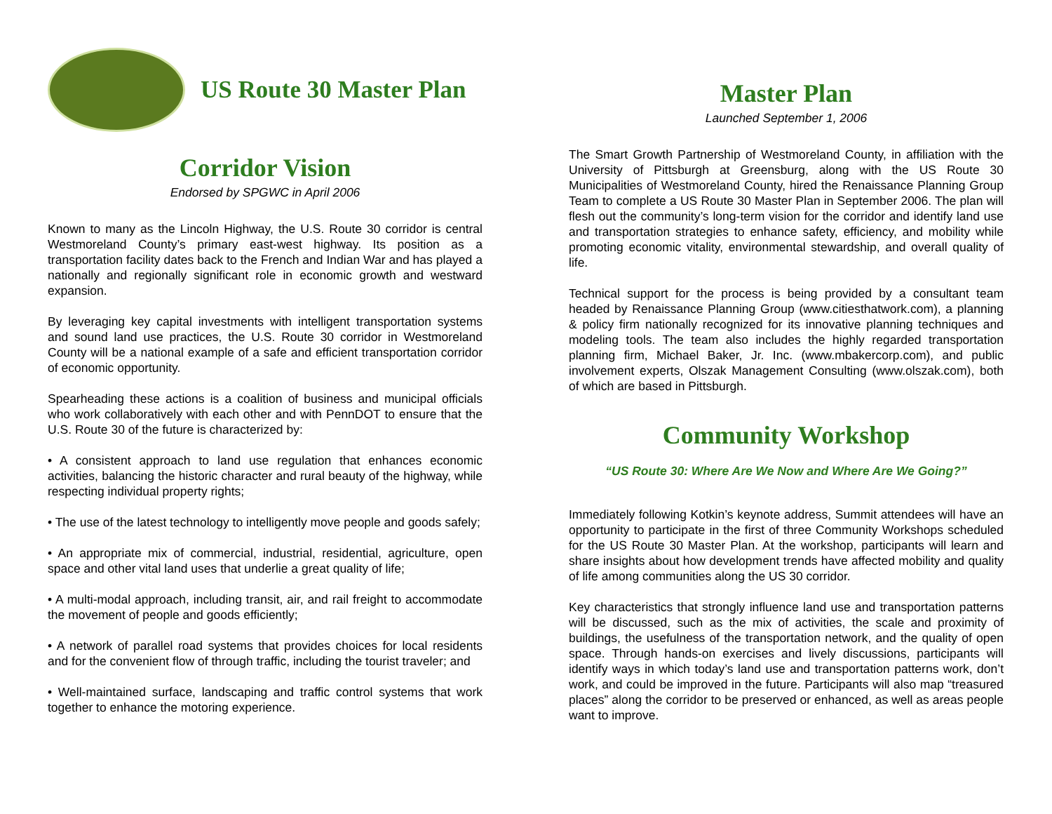US Route 30 Master Plan
Corridor Vision
Endorsed by SPGWC in April 2006
Known to many as the Lincoln Highway, the U.S. Route 30 corridor is central Westmoreland County’s primary east-west highway. Its position as a transportation facility dates back to the French and Indian War and has played a nationally and regionally significant role in economic growth and westward expansion.
By leveraging key capital investments with intelligent transportation systems and sound land use practices, the U.S. Route 30 corridor in Westmoreland County will be a national example of a safe and efficient transportation corridor of economic opportunity.
Spearheading these actions is a coalition of business and municipal officials who work collaboratively with each other and with PennDOT to ensure that the U.S. Route 30 of the future is characterized by:
• A consistent approach to land use regulation that enhances economic activities, balancing the historic character and rural beauty of the highway, while respecting individual property rights;
• The use of the latest technology to intelligently move people and goods safely;
• An appropriate mix of commercial, industrial, residential, agriculture, open space and other vital land uses that underlie a great quality of life;
• A multi-modal approach, including transit, air, and rail freight to accommodate the movement of people and goods efficiently;
• A network of parallel road systems that provides choices for local residents and for the convenient flow of through traffic, including the tourist traveler; and
• Well-maintained surface, landscaping and traffic control systems that work together to enhance the motoring experience.
Master Plan
Launched September 1, 2006
The Smart Growth Partnership of Westmoreland County, in affiliation with the University of Pittsburgh at Greensburg, along with the US Route 30 Municipalities of Westmoreland County, hired the Renaissance Planning Group Team to complete a US Route 30 Master Plan in September 2006. The plan will flesh out the community’s long-term vision for the corridor and identify land use and transportation strategies to enhance safety, efficiency, and mobility while promoting economic vitality, environmental stewardship, and overall quality of life.
Technical support for the process is being provided by a consultant team headed by Renaissance Planning Group (www.citiesthatwork.com), a planning & policy firm nationally recognized for its innovative planning techniques and modeling tools. The team also includes the highly regarded transportation planning firm, Michael Baker, Jr. Inc. (www.mbakercorp.com), and public involvement experts, Olszak Management Consulting (www.olszak.com), both of which are based in Pittsburgh.
Community Workshop
“US Route 30: Where Are We Now and Where Are We Going?”
Immediately following Kotkin’s keynote address, Summit attendees will have an opportunity to participate in the first of three Community Workshops scheduled for the US Route 30 Master Plan. At the workshop, participants will learn and share insights about how development trends have affected mobility and quality of life among communities along the US 30 corridor.
Key characteristics that strongly influence land use and transportation patterns will be discussed, such as the mix of activities, the scale and proximity of buildings, the usefulness of the transportation network, and the quality of open space. Through hands-on exercises and lively discussions, participants will identify ways in which today’s land use and transportation patterns work, don’t work, and could be improved in the future. Participants will also map “treasured places” along the corridor to be preserved or enhanced, as well as areas people want to improve.